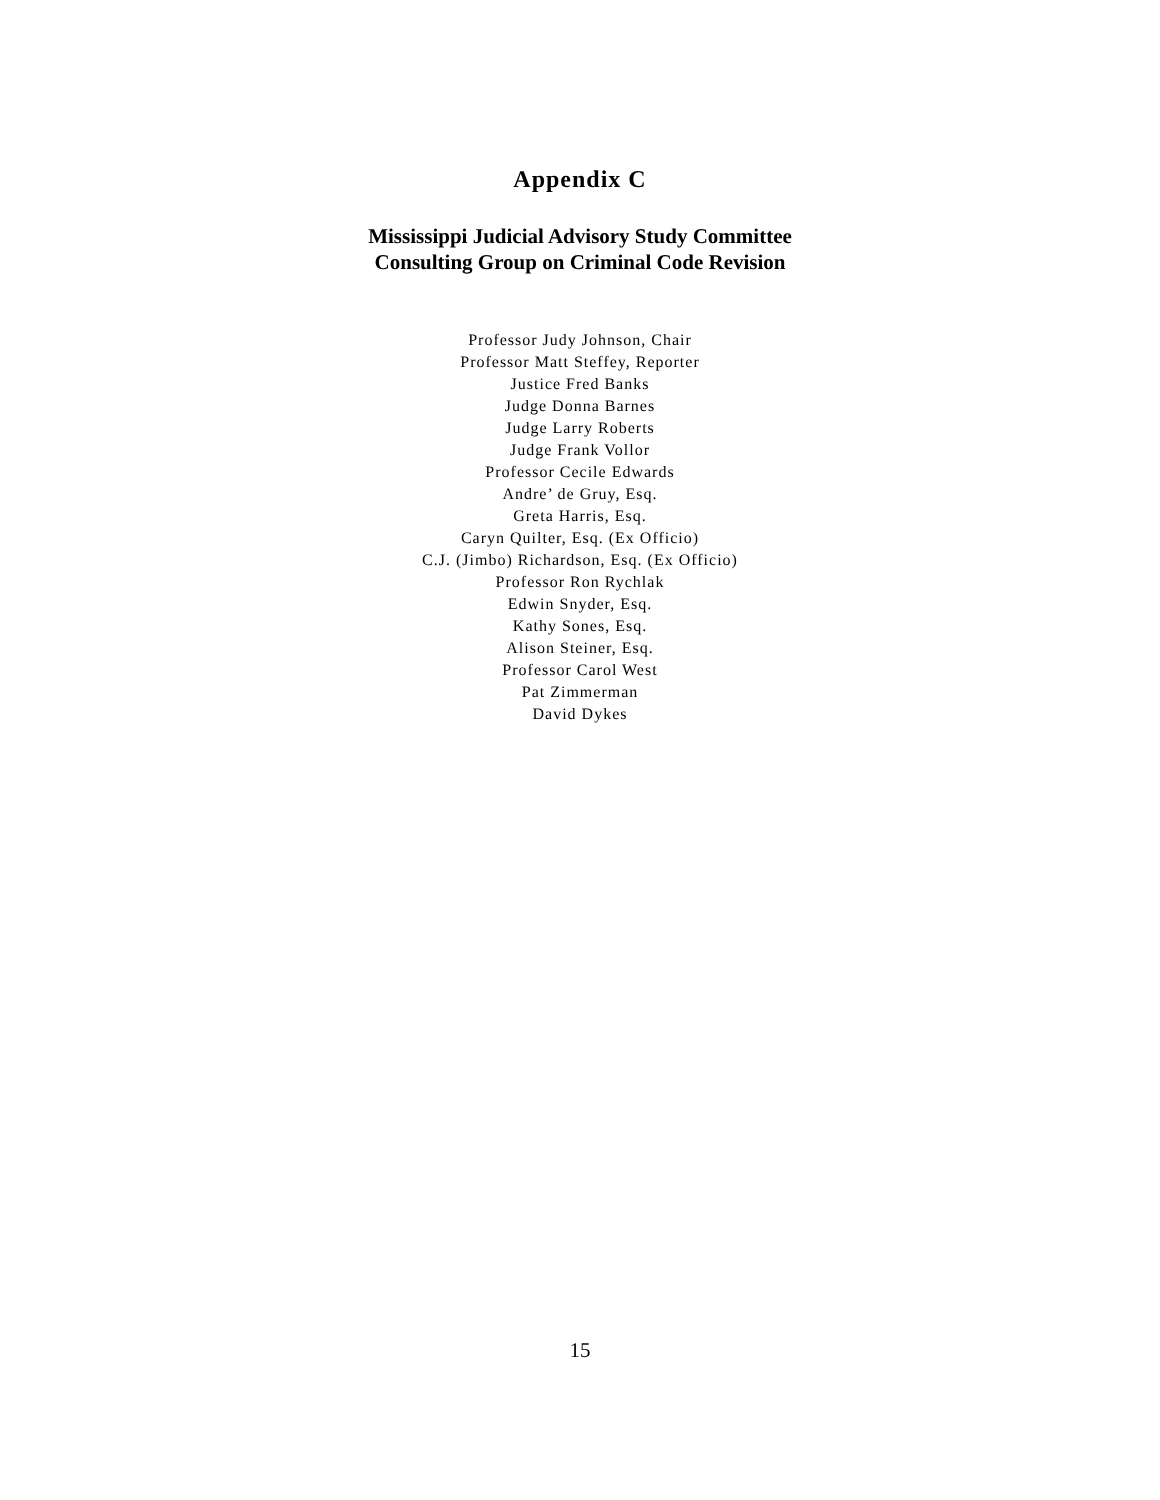Appendix C
Mississippi Judicial Advisory Study Committee
Consulting Group on Criminal Code Revision
Professor Judy Johnson, Chair
Professor Matt Steffey, Reporter
Justice Fred Banks
Judge Donna Barnes
Judge Larry Roberts
Judge Frank Vollor
Professor Cecile Edwards
Andre’ de Gruy, Esq.
Greta Harris, Esq.
Caryn Quilter, Esq. (Ex Officio)
C.J. (Jimbo) Richardson, Esq. (Ex Officio)
Professor Ron Rychlak
Edwin Snyder, Esq.
Kathy Sones, Esq.
Alison Steiner, Esq.
Professor Carol West
Pat Zimmerman
David Dykes
15